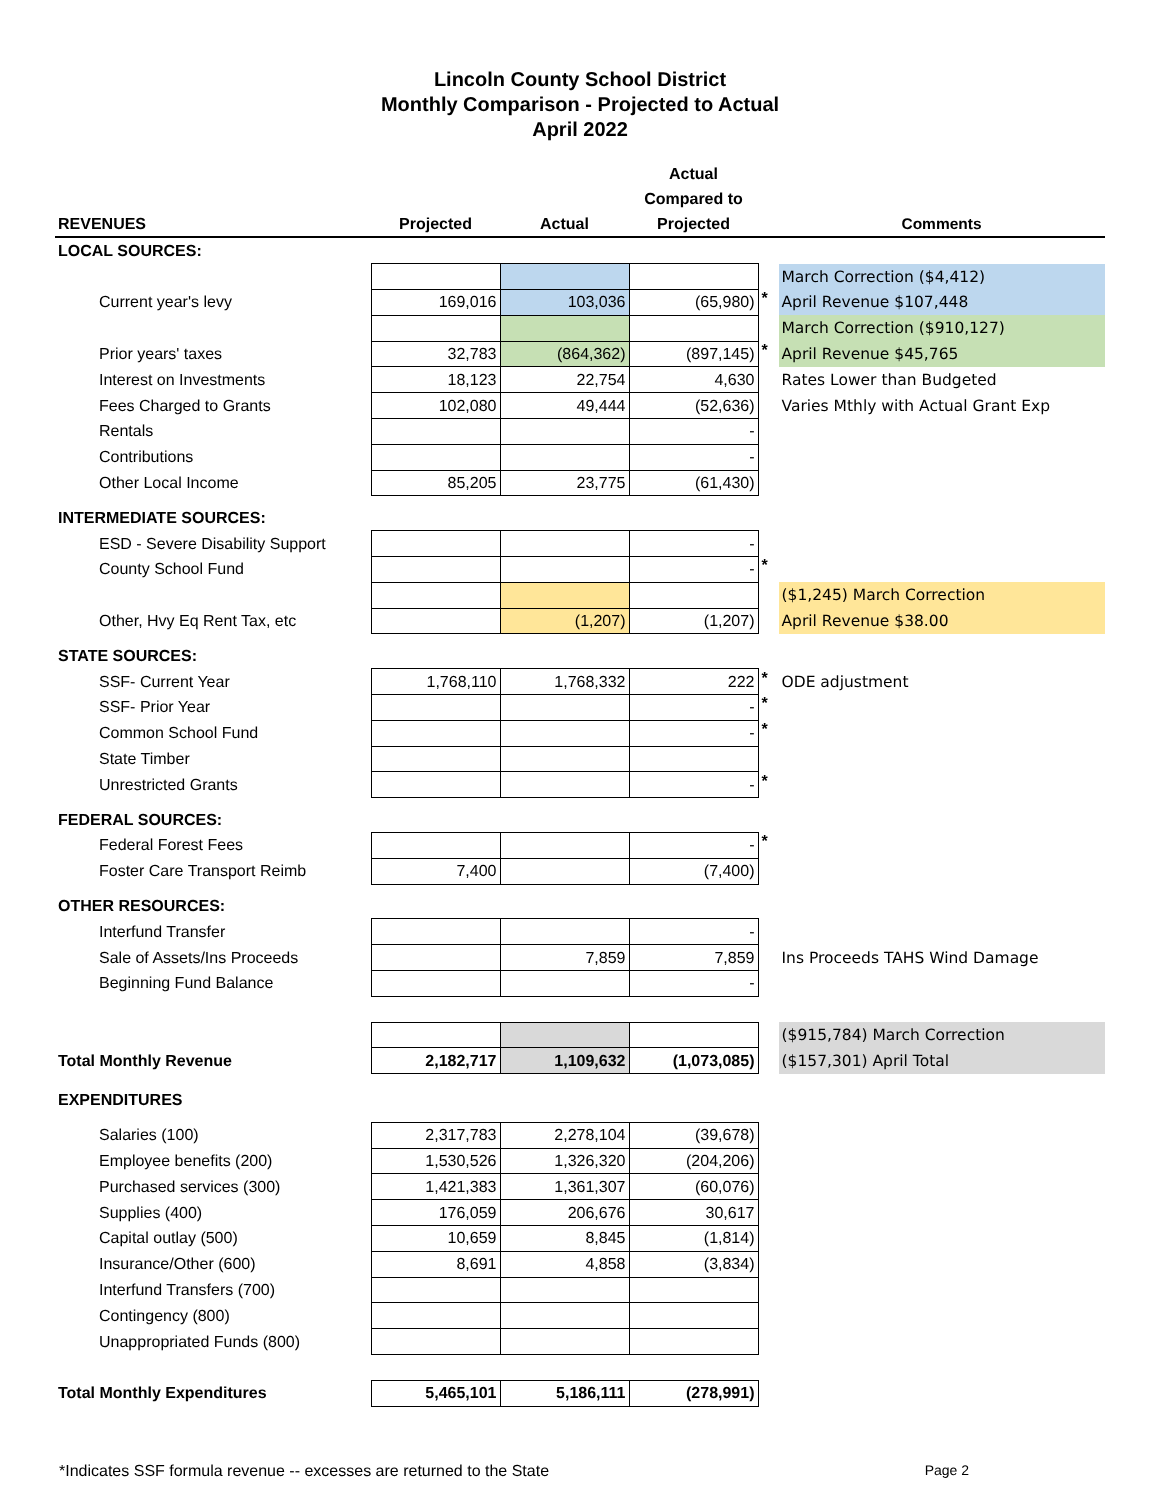Lincoln County School District
Monthly Comparison - Projected to Actual
April 2022
| | | | Actual | | |
| --- | --- | --- | --- | --- | --- |
| | | | Compared to | | |
| REVENUES | Projected | Actual | Projected | | Comments |
| LOCAL SOURCES: | | | | | |
| | | | | | March Correction ($4,412) |
| Current year's levy | 169,016 | 103,036 | (65,980) | * | April Revenue $107,448 |
| | | | | | March Correction ($910,127) |
| Prior years' taxes | 32,783 | (864,362) | (897,145) | * | April Revenue $45,765 |
| Interest on Investments | 18,123 | 22,754 | 4,630 | | Rates Lower than Budgeted |
| Fees Charged to Grants | 102,080 | 49,444 | (52,636) | | Varies Mthly with Actual Grant Exp |
| Rentals | | | - | | |
| Contributions | | | - | | |
| Other Local Income | 85,205 | 23,775 | (61,430) | | |
| INTERMEDIATE SOURCES: | | | | | |
| ESD - Severe Disability Support | | | - | | |
| County School Fund | | | - | * | |
| | | | | | ($1,245) March Correction |
| Other, Hvy Eq Rent Tax, etc | | (1,207) | (1,207) | | April Revenue $38.00 |
| STATE SOURCES: | | | | | |
| SSF- Current Year | 1,768,110 | 1,768,332 | 222 | * | ODE adjustment |
| SSF- Prior Year | | | - | * | |
| Common School Fund | | | - | * | |
| State Timber | | | | | |
| Unrestricted Grants | | | - | * | |
| FEDERAL SOURCES: | | | | | |
| Federal Forest Fees | | | - | * | |
| Foster Care Transport Reimb | 7,400 | | (7,400) | | |
| OTHER RESOURCES: | | | | | |
| Interfund Transfer | | | - | | |
| Sale of Assets/Ins Proceeds | | 7,859 | 7,859 | | Ins Proceeds TAHS Wind Damage |
| Beginning Fund Balance | | | - | | |
| | | | | | ($915,784) March Correction |
| Total Monthly Revenue | 2,182,717 | 1,109,632 | (1,073,085) | | ($157,301) April Total |
| EXPENDITURES | | | | | |
| Salaries (100) | 2,317,783 | 2,278,104 | (39,678) | | |
| Employee benefits (200) | 1,530,526 | 1,326,320 | (204,206) | | |
| Purchased services (300) | 1,421,383 | 1,361,307 | (60,076) | | |
| Supplies (400) | 176,059 | 206,676 | 30,617 | | |
| Capital outlay (500) | 10,659 | 8,845 | (1,814) | | |
| Insurance/Other (600) | 8,691 | 4,858 | (3,834) | | |
| Interfund Transfers (700) | | | | | |
| Contingency (800) | | | | | |
| Unappropriated Funds (800) | | | | | |
| Total Monthly Expenditures | 5,465,101 | 5,186,111 | (278,991) | | |
*Indicates SSF formula revenue -- excesses are returned to the State Page 2